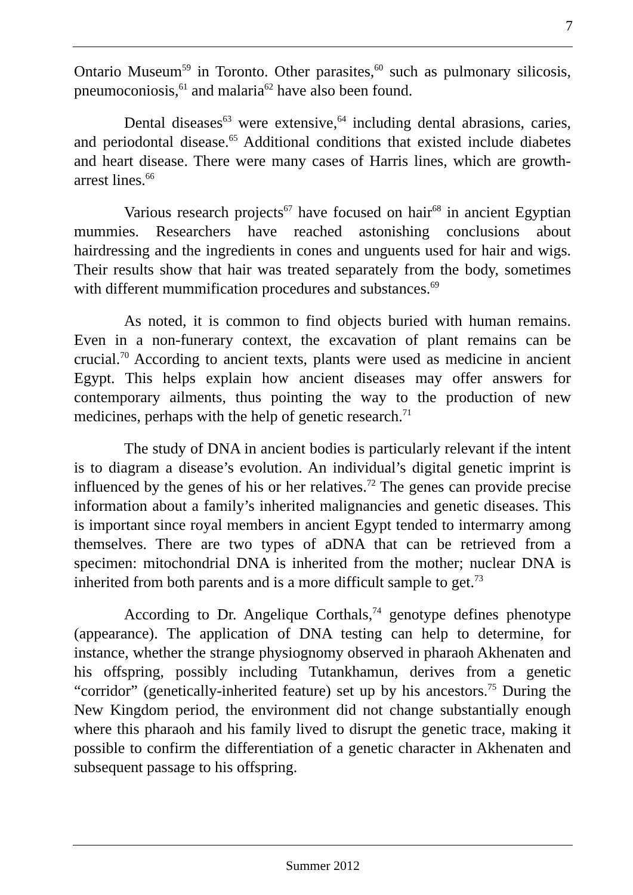7
Ontario Museum<sup>59</sup> in Toronto. Other parasites,<sup>60</sup> such as pulmonary silicosis, pneumoconiosis,<sup>61</sup> and malaria<sup>62</sup> have also been found.
Dental diseases<sup>63</sup> were extensive,<sup>64</sup> including dental abrasions, caries, and periodontal disease.<sup>65</sup> Additional conditions that existed include diabetes and heart disease. There were many cases of Harris lines, which are growth-arrest lines.<sup>66</sup>
Various research projects<sup>67</sup> have focused on hair<sup>68</sup> in ancient Egyptian mummies. Researchers have reached astonishing conclusions about hairdressing and the ingredients in cones and unguents used for hair and wigs. Their results show that hair was treated separately from the body, sometimes with different mummification procedures and substances.<sup>69</sup>
As noted, it is common to find objects buried with human remains. Even in a non-funerary context, the excavation of plant remains can be crucial.<sup>70</sup> According to ancient texts, plants were used as medicine in ancient Egypt. This helps explain how ancient diseases may offer answers for contemporary ailments, thus pointing the way to the production of new medicines, perhaps with the help of genetic research.<sup>71</sup>
The study of DNA in ancient bodies is particularly relevant if the intent is to diagram a disease’s evolution. An individual’s digital genetic imprint is influenced by the genes of his or her relatives.<sup>72</sup> The genes can provide precise information about a family’s inherited malignancies and genetic diseases. This is important since royal members in ancient Egypt tended to intermarry among themselves. There are two types of aDNA that can be retrieved from a specimen: mitochondrial DNA is inherited from the mother; nuclear DNA is inherited from both parents and is a more difficult sample to get.<sup>73</sup>
According to Dr. Angelique Corthals,<sup>74</sup> genotype defines phenotype (appearance). The application of DNA testing can help to determine, for instance, whether the strange physiognomy observed in pharaoh Akhenaten and his offspring, possibly including Tutankhamun, derives from a genetic “corridor” (genetically-inherited feature) set up by his ancestors.<sup>75</sup> During the New Kingdom period, the environment did not change substantially enough where this pharaoh and his family lived to disrupt the genetic trace, making it possible to confirm the differentiation of a genetic character in Akhenaten and subsequent passage to his offspring.
Summer 2012